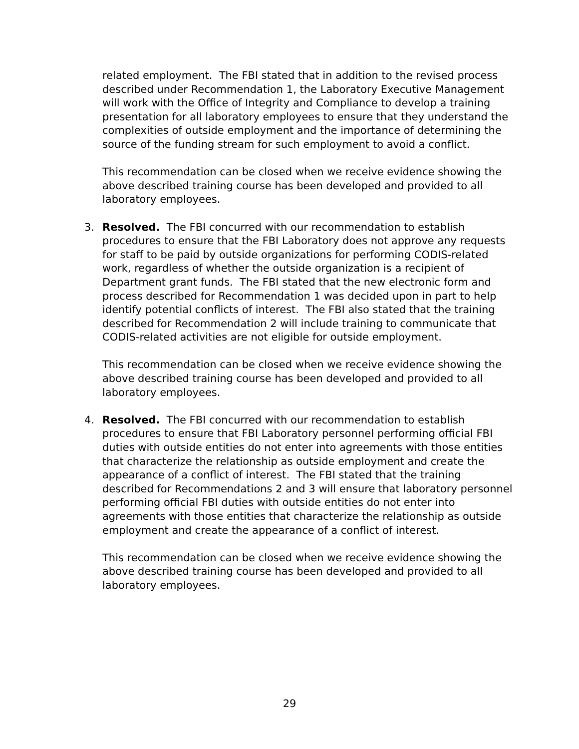related employment. The FBI stated that in addition to the revised process described under Recommendation 1, the Laboratory Executive Management will work with the Office of Integrity and Compliance to develop a training presentation for all laboratory employees to ensure that they understand the complexities of outside employment and the importance of determining the source of the funding stream for such employment to avoid a conflict.
This recommendation can be closed when we receive evidence showing the above described training course has been developed and provided to all laboratory employees.
3. Resolved. The FBI concurred with our recommendation to establish procedures to ensure that the FBI Laboratory does not approve any requests for staff to be paid by outside organizations for performing CODIS-related work, regardless of whether the outside organization is a recipient of Department grant funds. The FBI stated that the new electronic form and process described for Recommendation 1 was decided upon in part to help identify potential conflicts of interest. The FBI also stated that the training described for Recommendation 2 will include training to communicate that CODIS-related activities are not eligible for outside employment.
This recommendation can be closed when we receive evidence showing the above described training course has been developed and provided to all laboratory employees.
4. Resolved. The FBI concurred with our recommendation to establish procedures to ensure that FBI Laboratory personnel performing official FBI duties with outside entities do not enter into agreements with those entities that characterize the relationship as outside employment and create the appearance of a conflict of interest. The FBI stated that the training described for Recommendations 2 and 3 will ensure that laboratory personnel performing official FBI duties with outside entities do not enter into agreements with those entities that characterize the relationship as outside employment and create the appearance of a conflict of interest.
This recommendation can be closed when we receive evidence showing the above described training course has been developed and provided to all laboratory employees.
29